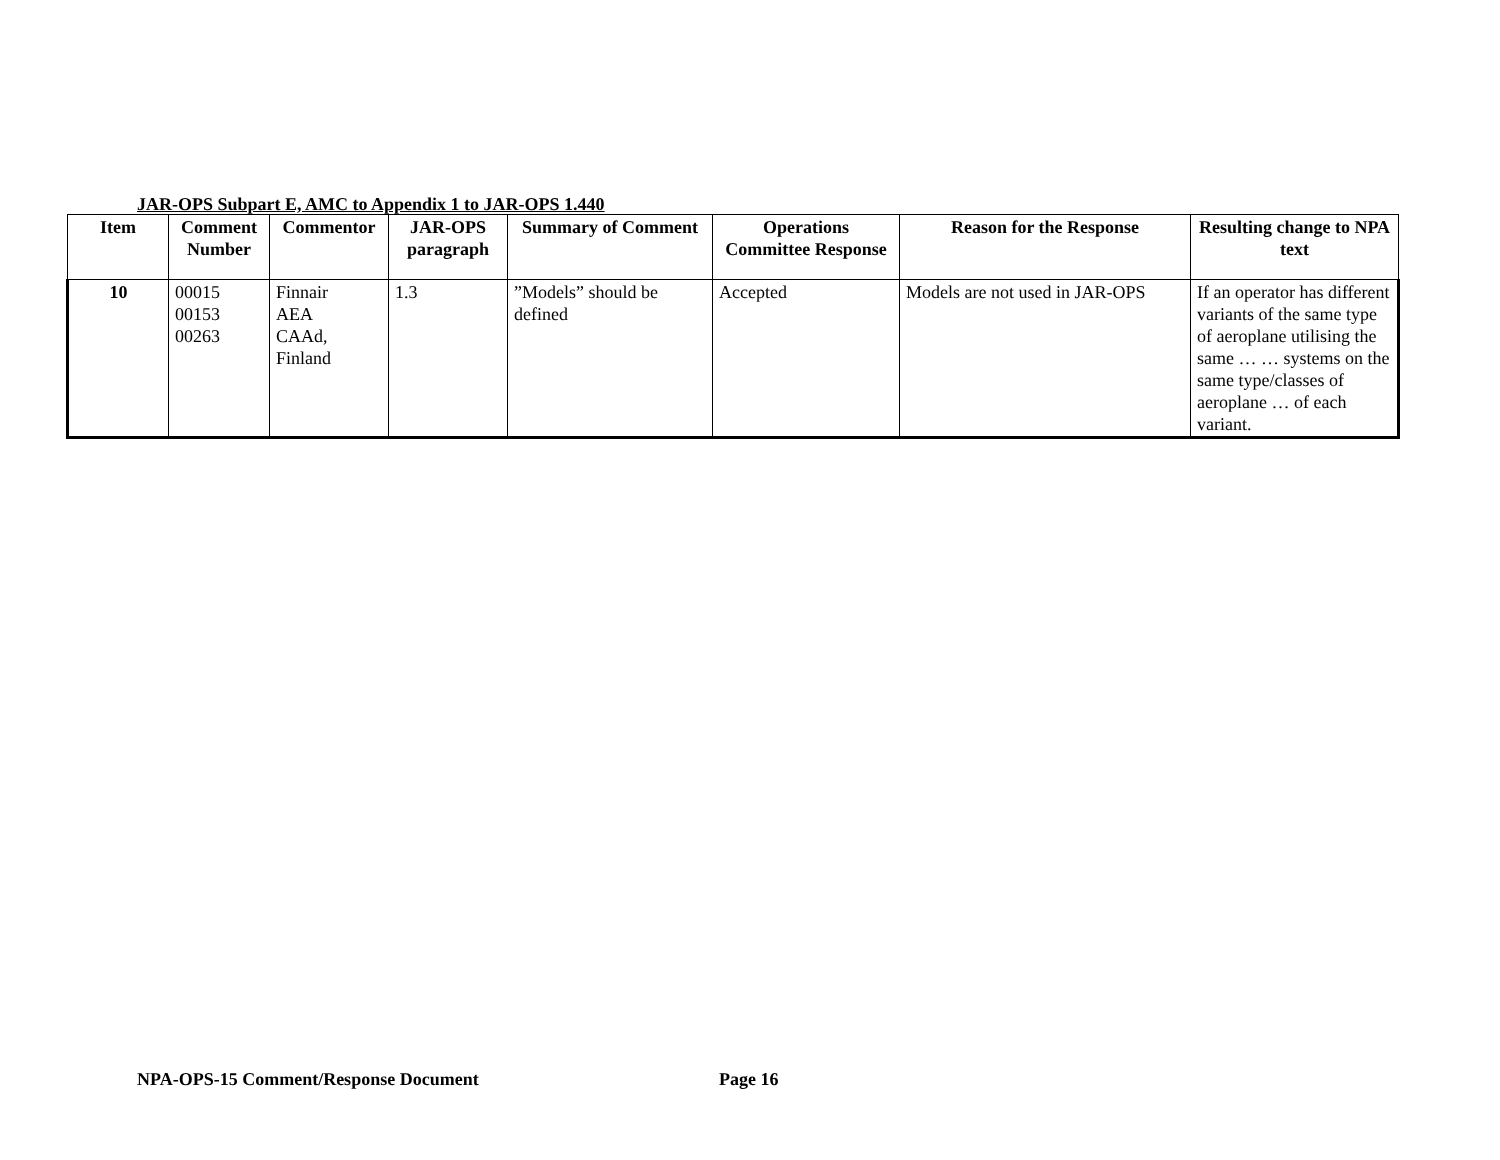JAR-OPS Subpart E, AMC to Appendix 1 to JAR-OPS 1.440
| Item | Comment Number | Commentor | JAR-OPS paragraph | Summary of Comment | Operations Committee Response | Reason for the Response | Resulting change to NPA text |
| --- | --- | --- | --- | --- | --- | --- | --- |
| 10 | 00015 00153 00263 | Finnair AEA CAAd, Finland | 1.3 | ”Models” should be defined | Accepted | Models are not used in JAR-OPS | If an operator has different variants of the same type of aeroplane utilising the same … … systems on the same type/classes of aeroplane … of each variant. |
NPA-OPS-15 Comment/Response Document
Page 16